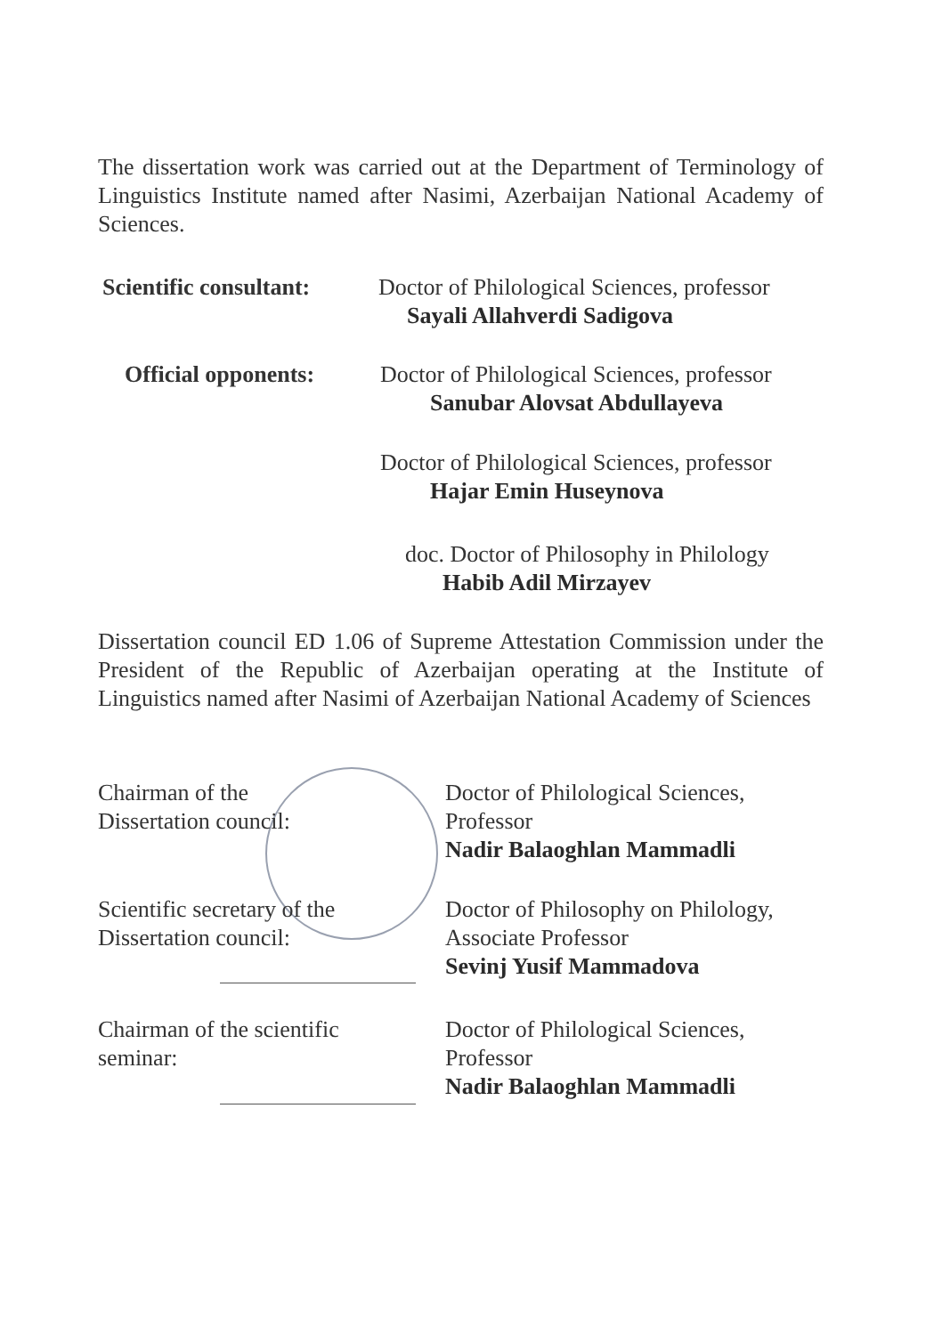The dissertation work was carried out at the Department of Terminology of Linguistics Institute named after Nasimi, Azerbaijan National Academy of Sciences.
Scientific consultant:
Doctor of Philological Sciences, professor
Sayali Allahverdi Sadigova
Official opponents:
Doctor of Philological Sciences, professor
Sanubar Alovsat Abdullayeva
Doctor of Philological Sciences, professor
Hajar Emin Huseynova
doc. Doctor of Philosophy in Philology
Habib Adil Mirzayev
Dissertation council ED 1.06 of Supreme Attestation Commission under the President of the Republic of Azerbaijan operating at the Institute of Linguistics named after Nasimi of Azerbaijan National Academy of Sciences
Chairman of the
Dissertation council:
Doctor of Philological Sciences,
Professor
Nadir Balaoghlan Mammadli
Scientific secretary of the
Dissertation council:
Doctor of Philosophy on Philology,
Associate Professor
Sevinj Yusif Mammadova
Chairman of the scientific
seminar:
Doctor of Philological Sciences,
Professor
Nadir Balaoghlan Mammadli